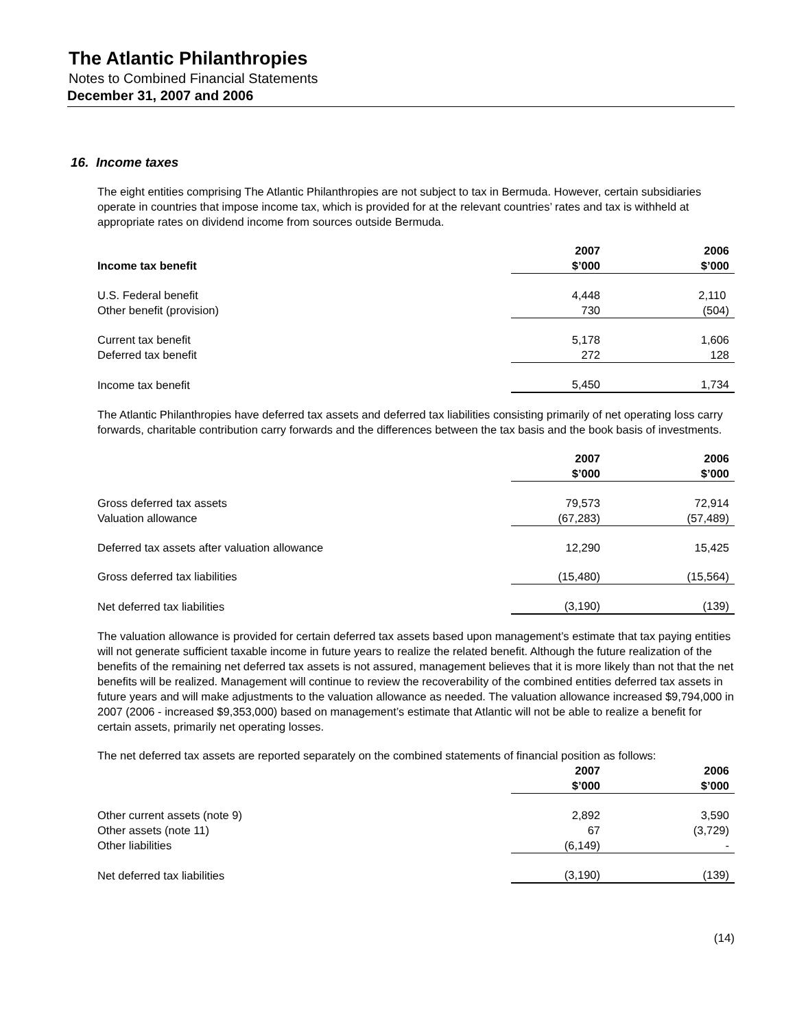The Atlantic Philanthropies
Notes to Combined Financial Statements
December 31, 2007 and 2006
16. Income taxes
The eight entities comprising The Atlantic Philanthropies are not subject to tax in Bermuda. However, certain subsidiaries operate in countries that impose income tax, which is provided for at the relevant countries’ rates and tax is withheld at appropriate rates on dividend income from sources outside Bermuda.
| | 2007 | 2006 |
| --- | --- | --- |
| Income tax benefit | $’000 | $’000 |
| U.S. Federal benefit | 4,448 | 2,110 |
| Other benefit (provision) | 730 | (504) |
| Current tax benefit | 5,178 | 1,606 |
| Deferred tax benefit | 272 | 128 |
| Income tax benefit | 5,450 | 1,734 |
The Atlantic Philanthropies have deferred tax assets and deferred tax liabilities consisting primarily of net operating loss carry forwards, charitable contribution carry forwards and the differences between the tax basis and the book basis of investments.
| | 2007 | 2006 |
| --- | --- | --- |
| | $’000 | $’000 |
| Gross deferred tax assets | 79,573 | 72,914 |
| Valuation allowance | (67,283) | (57,489) |
| Deferred tax assets after valuation allowance | 12,290 | 15,425 |
| Gross deferred tax liabilities | (15,480) | (15,564) |
| Net deferred tax liabilities | (3,190) | (139) |
The valuation allowance is provided for certain deferred tax assets based upon management’s estimate that tax paying entities will not generate sufficient taxable income in future years to realize the related benefit. Although the future realization of the benefits of the remaining net deferred tax assets is not assured, management believes that it is more likely than not that the net benefits will be realized. Management will continue to review the recoverability of the combined entities deferred tax assets in future years and will make adjustments to the valuation allowance as needed. The valuation allowance increased $9,794,000 in 2007 (2006 - increased $9,353,000) based on management’s estimate that Atlantic will not be able to realize a benefit for certain assets, primarily net operating losses.
The net deferred tax assets are reported separately on the combined statements of financial position as follows:
| | 2007 | 2006 |
| --- | --- | --- |
| | $’000 | $’000 |
| Other current assets (note 9) | 2,892 | 3,590 |
| Other assets (note 11) | 67 | (3,729) |
| Other liabilities | (6,149) | - |
| Net deferred tax liabilities | (3,190) | (139) |
(14)